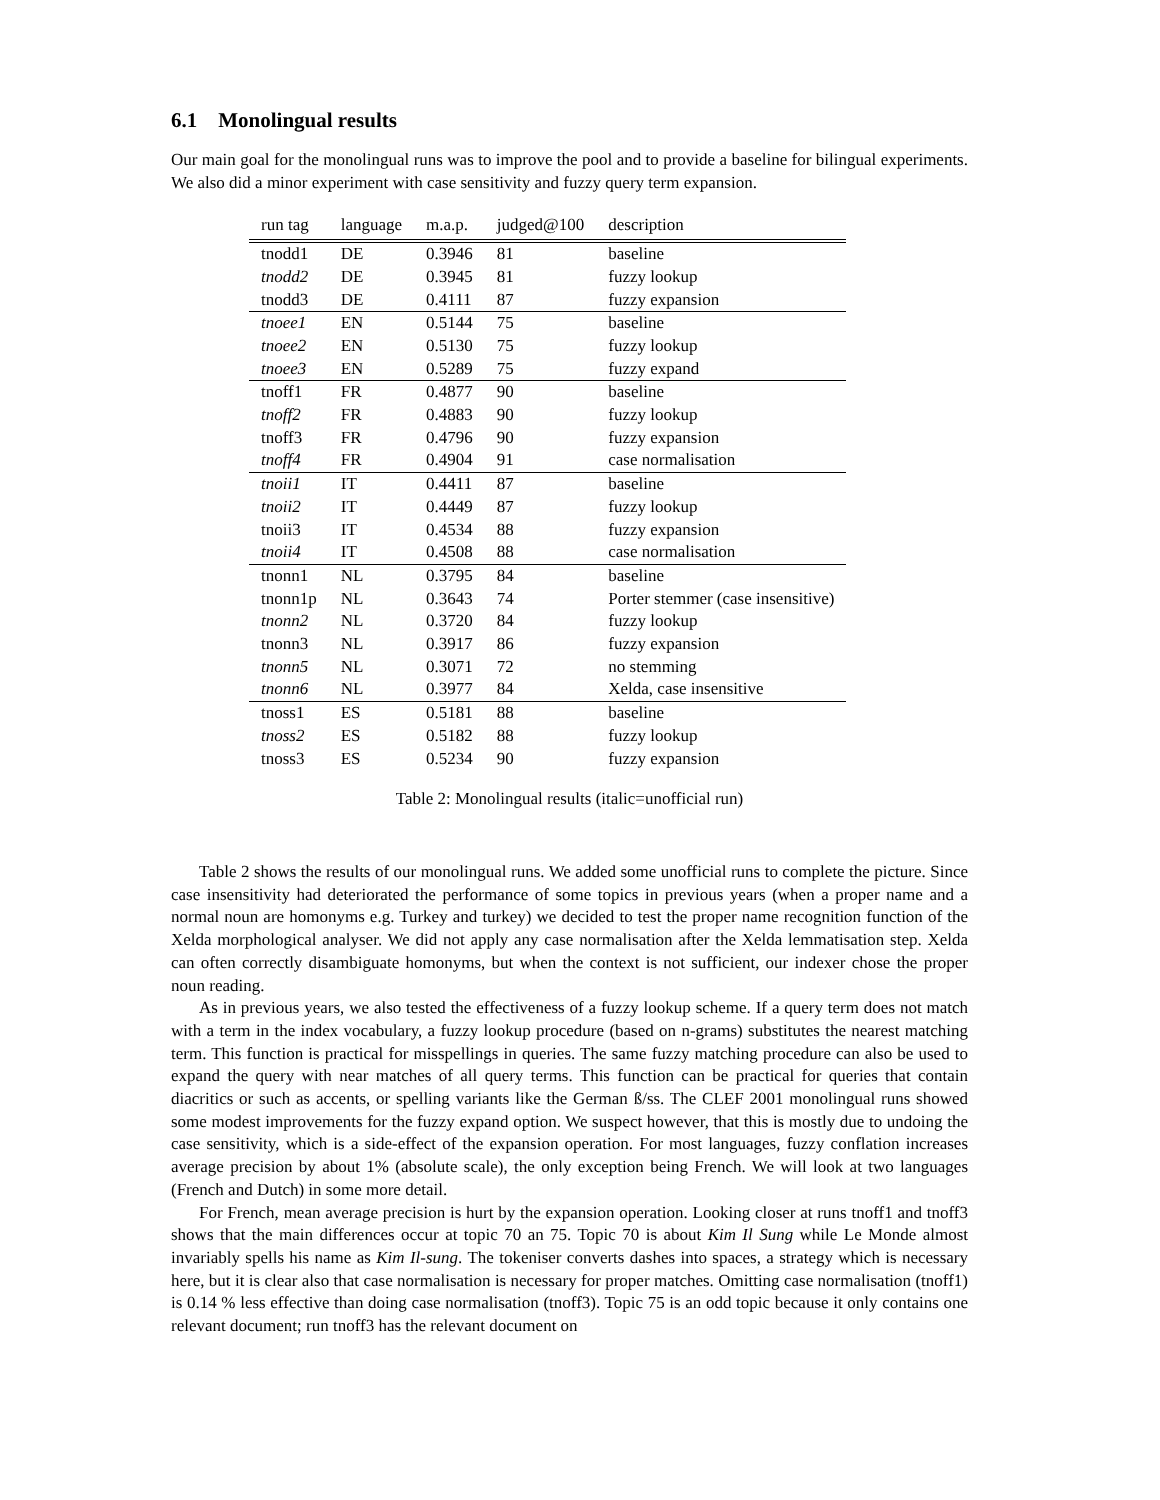6.1 Monolingual results
Our main goal for the monolingual runs was to improve the pool and to provide a baseline for bilingual experiments. We also did a minor experiment with case sensitivity and fuzzy query term expansion.
| run tag | language | m.a.p. | judged@100 | description |
| --- | --- | --- | --- | --- |
| tnodd1 | DE | 0.3946 | 81 | baseline |
| tnodd2 | DE | 0.3945 | 81 | fuzzy lookup |
| tnodd3 | DE | 0.4111 | 87 | fuzzy expansion |
| tnoee1 | EN | 0.5144 | 75 | baseline |
| tnoee2 | EN | 0.5130 | 75 | fuzzy lookup |
| tnoee3 | EN | 0.5289 | 75 | fuzzy expand |
| tnoff1 | FR | 0.4877 | 90 | baseline |
| tnoff2 | FR | 0.4883 | 90 | fuzzy lookup |
| tnoff3 | FR | 0.4796 | 90 | fuzzy expansion |
| tnoff4 | FR | 0.4904 | 91 | case normalisation |
| tnoii1 | IT | 0.4411 | 87 | baseline |
| tnoii2 | IT | 0.4449 | 87 | fuzzy lookup |
| tnoii3 | IT | 0.4534 | 88 | fuzzy expansion |
| tnoii4 | IT | 0.4508 | 88 | case normalisation |
| tnonn1 | NL | 0.3795 | 84 | baseline |
| tnonn1p | NL | 0.3643 | 74 | Porter stemmer (case insensitive) |
| tnonn2 | NL | 0.3720 | 84 | fuzzy lookup |
| tnonn3 | NL | 0.3917 | 86 | fuzzy expansion |
| tnonn5 | NL | 0.3071 | 72 | no stemming |
| tnonn6 | NL | 0.3977 | 84 | Xelda, case insensitive |
| tnoss1 | ES | 0.5181 | 88 | baseline |
| tnoss2 | ES | 0.5182 | 88 | fuzzy lookup |
| tnoss3 | ES | 0.5234 | 90 | fuzzy expansion |
Table 2: Monolingual results (italic=unofficial run)
Table 2 shows the results of our monolingual runs. We added some unofficial runs to complete the picture. Since case insensitivity had deteriorated the performance of some topics in previous years (when a proper name and a normal noun are homonyms e.g. Turkey and turkey) we decided to test the proper name recognition function of the Xelda morphological analyser. We did not apply any case normalisation after the Xelda lemmatisation step. Xelda can often correctly disambiguate homonyms, but when the context is not sufficient, our indexer chose the proper noun reading.
As in previous years, we also tested the effectiveness of a fuzzy lookup scheme. If a query term does not match with a term in the index vocabulary, a fuzzy lookup procedure (based on n-grams) substitutes the nearest matching term. This function is practical for misspellings in queries. The same fuzzy matching procedure can also be used to expand the query with near matches of all query terms. This function can be practical for queries that contain diacritics or such as accents, or spelling variants like the German ß/ss. The CLEF 2001 monolingual runs showed some modest improvements for the fuzzy expand option. We suspect however, that this is mostly due to undoing the case sensitivity, which is a side-effect of the expansion operation. For most languages, fuzzy conflation increases average precision by about 1% (absolute scale), the only exception being French. We will look at two languages (French and Dutch) in some more detail.
For French, mean average precision is hurt by the expansion operation. Looking closer at runs tnoff1 and tnoff3 shows that the main differences occur at topic 70 an 75. Topic 70 is about Kim Il Sung while Le Monde almost invariably spells his name as Kim Il-sung. The tokeniser converts dashes into spaces, a strategy which is necessary here, but it is clear also that case normalisation is necessary for proper matches. Omitting case normalisation (tnoff1) is 0.14 % less effective than doing case normalisation (tnoff3). Topic 75 is an odd topic because it only contains one relevant document; run tnoff3 has the relevant document on